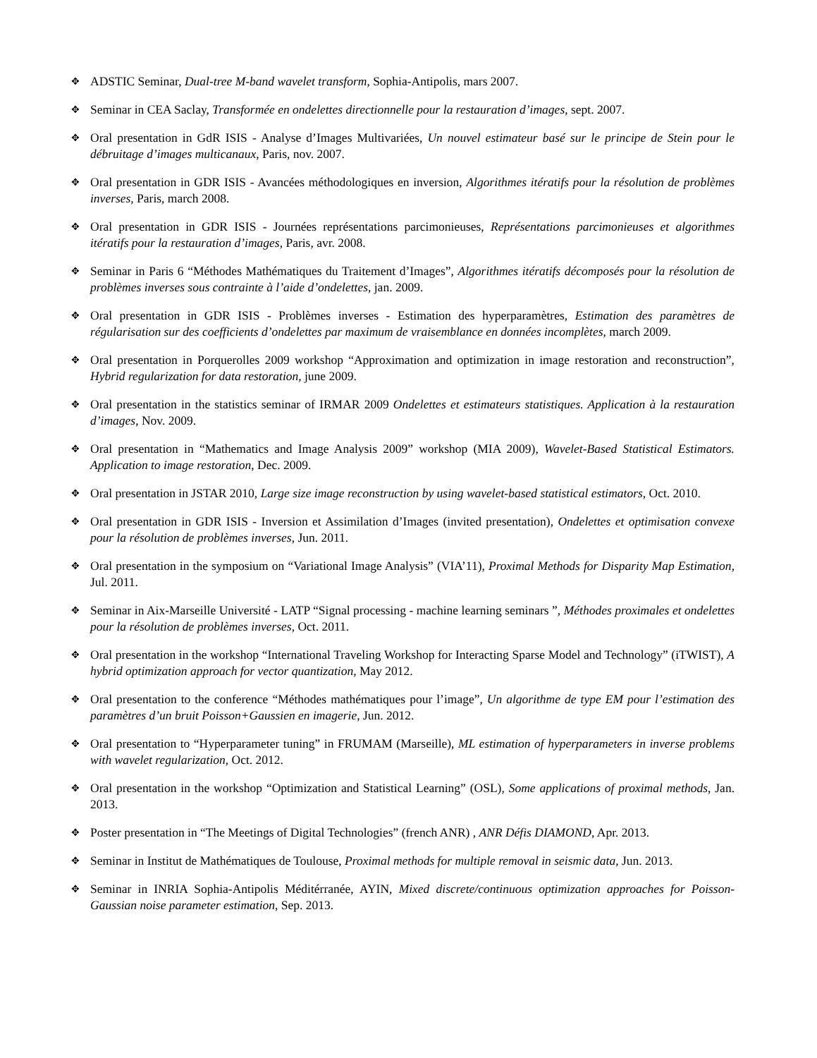✥ ADSTIC Seminar, Dual-tree M-band wavelet transform, Sophia-Antipolis, mars 2007.
✥ Seminar in CEA Saclay, Transformée en ondelettes directionnelle pour la restauration d’images, sept. 2007.
✥ Oral presentation in GdR ISIS - Analyse d’Images Multivariées, Un nouvel estimateur basé sur le principe de Stein pour le débruitage d’images multicanaux, Paris, nov. 2007.
✥ Oral presentation in GDR ISIS - Avancées méthodologiques en inversion, Algorithmes itératifs pour la résolution de problèmes inverses, Paris, march 2008.
✥ Oral presentation in GDR ISIS - Journées représentations parcimonieuses, Représentations parcimonieuses et algorithmes itératifs pour la restauration d’images, Paris, avr. 2008.
✥ Seminar in Paris 6 “Méthodes Mathématiques du Traitement d’Images”, Algorithmes itératifs décomposés pour la résolution de problèmes inverses sous contrainte à l’aide d’ondelettes, jan. 2009.
✥ Oral presentation in GDR ISIS - Problèmes inverses - Estimation des hyperparamètres, Estimation des paramètres de régularisation sur des coefficients d’ondelettes par maximum de vraisemblance en données incomplètes, march 2009.
✥ Oral presentation in Porquerolles 2009 workshop “Approximation and optimization in image restoration and reconstruction”, Hybrid regularization for data restoration, june 2009.
✥ Oral presentation in the statistics seminar of IRMAR 2009 Ondelettes et estimateurs statistiques. Application à la restauration d’images, Nov. 2009.
✥ Oral presentation in “Mathematics and Image Analysis 2009” workshop (MIA 2009), Wavelet-Based Statistical Estimators. Application to image restoration, Dec. 2009.
✥ Oral presentation in JSTAR 2010, Large size image reconstruction by using wavelet-based statistical estimators, Oct. 2010.
✥ Oral presentation in GDR ISIS - Inversion et Assimilation d’Images (invited presentation), Ondelettes et optimisation convexe pour la résolution de problèmes inverses, Jun. 2011.
✥ Oral presentation in the symposium on “Variational Image Analysis” (VIA’11), Proximal Methods for Disparity Map Estimation, Jul. 2011.
✥ Seminar in Aix-Marseille Université - LATP “Signal processing - machine learning seminars ”, Méthodes proximales et ondelettes pour la résolution de problèmes inverses, Oct. 2011.
✥ Oral presentation in the workshop “International Traveling Workshop for Interacting Sparse Model and Technology” (iTWIST), A hybrid optimization approach for vector quantization, May 2012.
✥ Oral presentation to the conference “Méthodes mathématiques pour l’image”, Un algorithme de type EM pour l’estimation des paramètres d’un bruit Poisson+Gaussien en imagerie, Jun. 2012.
✥ Oral presentation to “Hyperparameter tuning” in FRUMAM (Marseille), ML estimation of hyperparameters in inverse problems with wavelet regularization, Oct. 2012.
✥ Oral presentation in the workshop “Optimization and Statistical Learning” (OSL), Some applications of proximal methods, Jan. 2013.
✥ Poster presentation in “The Meetings of Digital Technologies” (french ANR) , ANR Défis DIAMOND, Apr. 2013.
✥ Seminar in Institut de Mathématiques de Toulouse, Proximal methods for multiple removal in seismic data, Jun. 2013.
✥ Seminar in INRIA Sophia-Antipolis Méditérranée, AYIN, Mixed discrete/continuous optimization approaches for Poisson-Gaussian noise parameter estimation, Sep. 2013.